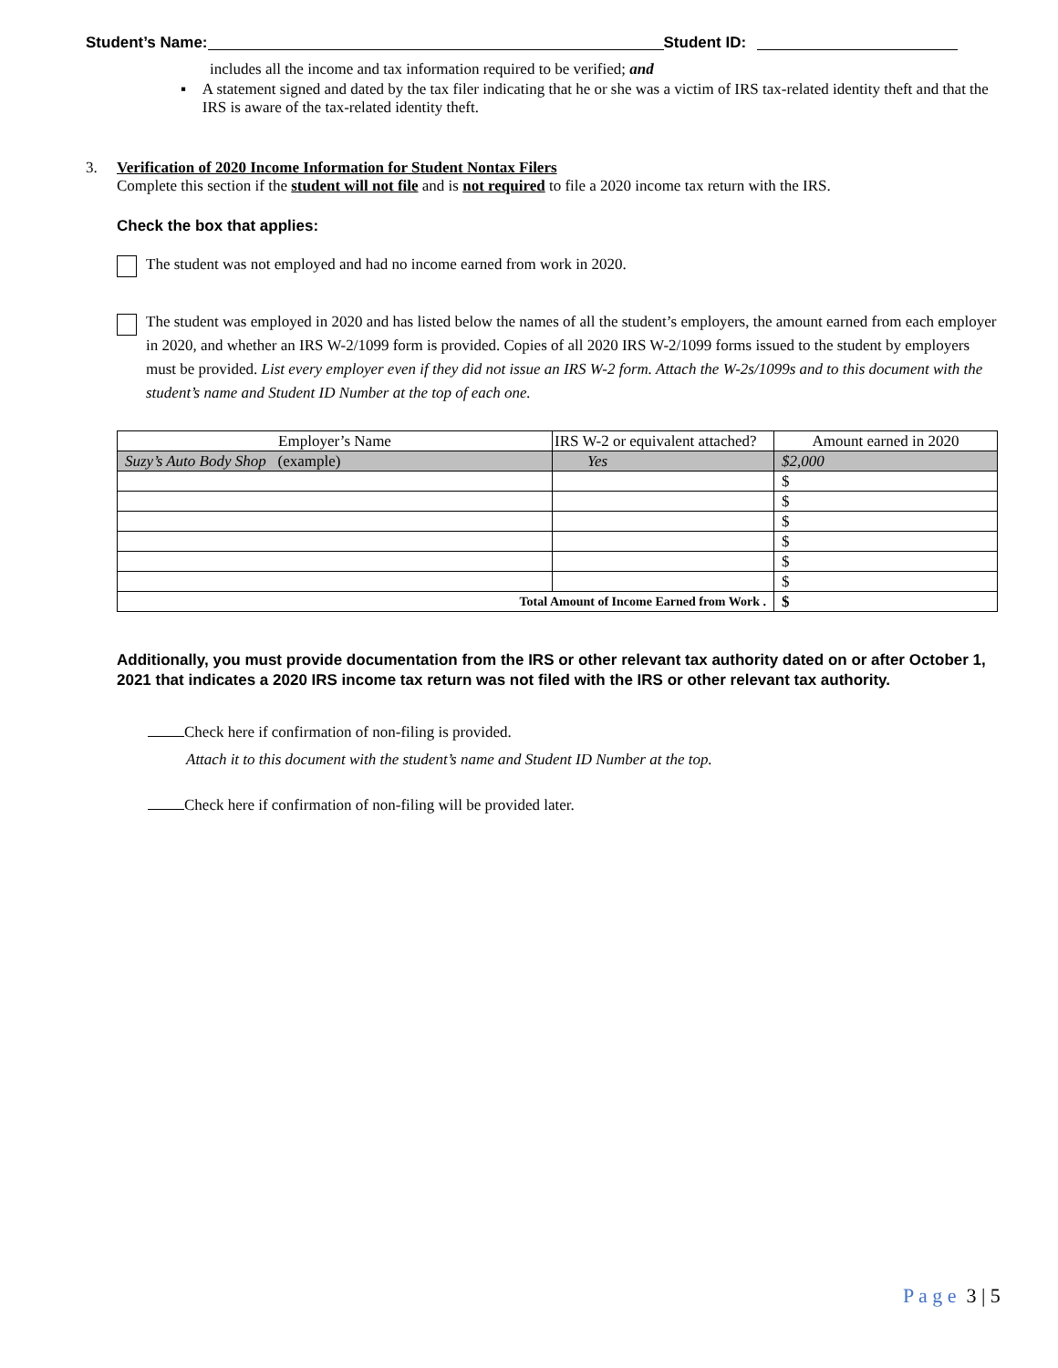Student’s Name: Student ID:
includes all the income and tax information required to be verified; and
▪ A statement signed and dated by the tax filer indicating that he or she was a victim of IRS tax-related identity theft and that the IRS is aware of the tax-related identity theft.
3. Verification of 2020 Income Information for Student Nontax Filers
Complete this section if the student will not file and is not required to file a 2020 income tax return with the IRS.
Check the box that applies:
The student was not employed and had no income earned from work in 2020.
The student was employed in 2020 and has listed below the names of all the student’s employers, the amount earned from each employer in 2020, and whether an IRS W-2/1099 form is provided. Copies of all 2020 IRS W-2/1099 forms issued to the student by employers must be provided. List every employer even if they did not issue an IRS W-2 form. Attach the W-2s/1099s and to this document with the student’s name and Student ID Number at the top of each one.
| Employer’s Name | IRS W-2 or equivalent attached? | Amount earned in 2020 |
| Suzy’s Auto Body Shop (example) | Yes | $2,000 |
| | | $ |
| | | $ |
| | | $ |
| | | $ |
| | | $ |
| | | $ |
| Total Amount of Income Earned from Work . | | $ |
Additionally, you must provide documentation from the IRS or other relevant tax authority dated on or after October 1, 2021 that indicates a 2020 IRS income tax return was not filed with the IRS or other relevant tax authority.
Check here if confirmation of non-filing is provided.
Attach it to this document with the student’s name and Student ID Number at the top.
Check here if confirmation of non-filing will be provided later.
P a g e 3 | 5